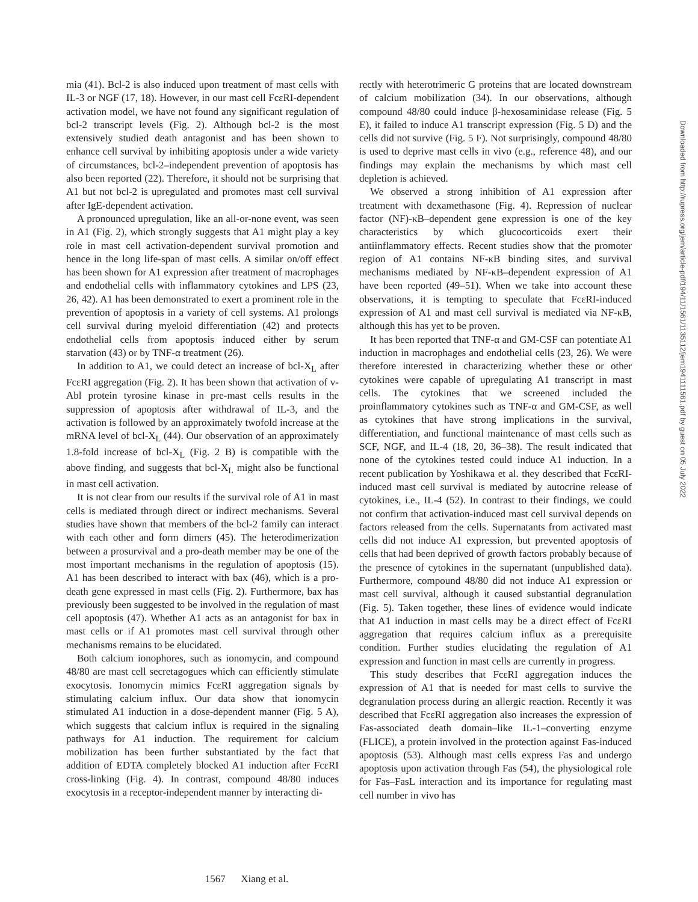mia (41). Bcl-2 is also induced upon treatment of mast cells with IL-3 or NGF (17, 18). However, in our mast cell FcεRI-dependent activation model, we have not found any significant regulation of bcl-2 transcript levels (Fig. 2). Although bcl-2 is the most extensively studied death antagonist and has been shown to enhance cell survival by inhibiting apoptosis under a wide variety of circumstances, bcl-2–independent prevention of apoptosis has also been reported (22). Therefore, it should not be surprising that A1 but not bcl-2 is upregulated and promotes mast cell survival after IgE-dependent activation.
A pronounced upregulation, like an all-or-none event, was seen in A1 (Fig. 2), which strongly suggests that A1 might play a key role in mast cell activation-dependent survival promotion and hence in the long life-span of mast cells. A similar on/off effect has been shown for A1 expression after treatment of macrophages and endothelial cells with inflammatory cytokines and LPS (23, 26, 42). A1 has been demonstrated to exert a prominent role in the prevention of apoptosis in a variety of cell systems. A1 prolongs cell survival during myeloid differentiation (42) and protects endothelial cells from apoptosis induced either by serum starvation (43) or by TNF-α treatment (26).
In addition to A1, we could detect an increase of bcl-X<sub>L</sub> after FcεRI aggregation (Fig. 2). It has been shown that activation of v-Abl protein tyrosine kinase in pre-mast cells results in the suppression of apoptosis after withdrawal of IL-3, and the activation is followed by an approximately twofold increase at the mRNA level of bcl-X<sub>L</sub> (44). Our observation of an approximately 1.8-fold increase of bcl-X<sub>L</sub> (Fig. 2 B) is compatible with the above finding, and suggests that bcl-X<sub>L</sub> might also be functional in mast cell activation.
It is not clear from our results if the survival role of A1 in mast cells is mediated through direct or indirect mechanisms. Several studies have shown that members of the bcl-2 family can interact with each other and form dimers (45). The heterodimerization between a prosurvival and a pro-death member may be one of the most important mechanisms in the regulation of apoptosis (15). A1 has been described to interact with bax (46), which is a pro-death gene expressed in mast cells (Fig. 2). Furthermore, bax has previously been suggested to be involved in the regulation of mast cell apoptosis (47). Whether A1 acts as an antagonist for bax in mast cells or if A1 promotes mast cell survival through other mechanisms remains to be elucidated.
Both calcium ionophores, such as ionomycin, and compound 48/80 are mast cell secretagogues which can efficiently stimulate exocytosis. Ionomycin mimics FcεRI aggregation signals by stimulating calcium influx. Our data show that ionomycin stimulated A1 induction in a dose-dependent manner (Fig. 5 A), which suggests that calcium influx is required in the signaling pathways for A1 induction. The requirement for calcium mobilization has been further substantiated by the fact that addition of EDTA completely blocked A1 induction after FcεRI cross-linking (Fig. 4). In contrast, compound 48/80 induces exocytosis in a receptor-independent manner by interacting di-
rectly with heterotrimeric G proteins that are located downstream of calcium mobilization (34). In our observations, although compound 48/80 could induce β-hexosaminidase release (Fig. 5 E), it failed to induce A1 transcript expression (Fig. 5 D) and the cells did not survive (Fig. 5 F). Not surprisingly, compound 48/80 is used to deprive mast cells in vivo (e.g., reference 48), and our findings may explain the mechanisms by which mast cell depletion is achieved.
We observed a strong inhibition of A1 expression after treatment with dexamethasone (Fig. 4). Repression of nuclear factor (NF)-κB–dependent gene expression is one of the key characteristics by which glucocorticoids exert their antiinflammatory effects. Recent studies show that the promoter region of A1 contains NF-κB binding sites, and survival mechanisms mediated by NF-κB–dependent expression of A1 have been reported (49–51). When we take into account these observations, it is tempting to speculate that FcεRI-induced expression of A1 and mast cell survival is mediated via NF-κB, although this has yet to be proven.
It has been reported that TNF-α and GM-CSF can potentiate A1 induction in macrophages and endothelial cells (23, 26). We were therefore interested in characterizing whether these or other cytokines were capable of upregulating A1 transcript in mast cells. The cytokines that we screened included the proinflammatory cytokines such as TNF-α and GM-CSF, as well as cytokines that have strong implications in the survival, differentiation, and functional maintenance of mast cells such as SCF, NGF, and IL-4 (18, 20, 36–38). The result indicated that none of the cytokines tested could induce A1 induction. In a recent publication by Yoshikawa et al. they described that FcεRI-induced mast cell survival is mediated by autocrine release of cytokines, i.e., IL-4 (52). In contrast to their findings, we could not confirm that activation-induced mast cell survival depends on factors released from the cells. Supernatants from activated mast cells did not induce A1 expression, but prevented apoptosis of cells that had been deprived of growth factors probably because of the presence of cytokines in the supernatant (unpublished data). Furthermore, compound 48/80 did not induce A1 expression or mast cell survival, although it caused substantial degranulation (Fig. 5). Taken together, these lines of evidence would indicate that A1 induction in mast cells may be a direct effect of FcεRI aggregation that requires calcium influx as a prerequisite condition. Further studies elucidating the regulation of A1 expression and function in mast cells are currently in progress.
This study describes that FcεRI aggregation induces the expression of A1 that is needed for mast cells to survive the degranulation process during an allergic reaction. Recently it was described that FcεRI aggregation also increases the expression of Fas-associated death domain–like IL-1–converting enzyme (FLICE), a protein involved in the protection against Fas-induced apoptosis (53). Although mast cells express Fas and undergo apoptosis upon activation through Fas (54), the physiological role for Fas–FasL interaction and its importance for regulating mast cell number in vivo has
1567 Xiang et al.
Downloaded from http://rupress.org/jem/article-pdf/194/11/1561/1135112/jem1941111561.pdf by guest on 05 July 2022